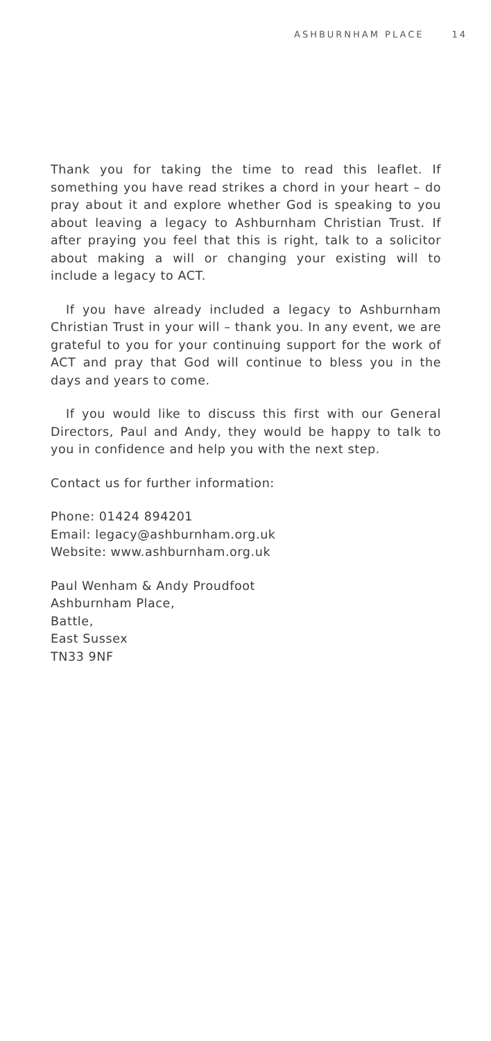ASHBURNHAM PLACE 14
Thank you for taking the time to read this leaflet. If something you have read strikes a chord in your heart – do pray about it and explore whether God is speaking to you about leaving a legacy to Ashburnham Christian Trust. If after praying you feel that this is right, talk to a solicitor about making a will or changing your existing will to include a legacy to ACT.
If you have already included a legacy to Ashburnham Christian Trust in your will – thank you. In any event, we are grateful to you for your continuing support for the work of ACT and pray that God will continue to bless you in the days and years to come.
If you would like to discuss this first with our General Directors, Paul and Andy, they would be happy to talk to you in confidence and help you with the next step.
Contact us for further information:
Phone: 01424 894201
Email: legacy@ashburnham.org.uk
Website: www.ashburnham.org.uk
Paul Wenham & Andy Proudfoot
Ashburnham Place,
Battle,
East Sussex
TN33 9NF